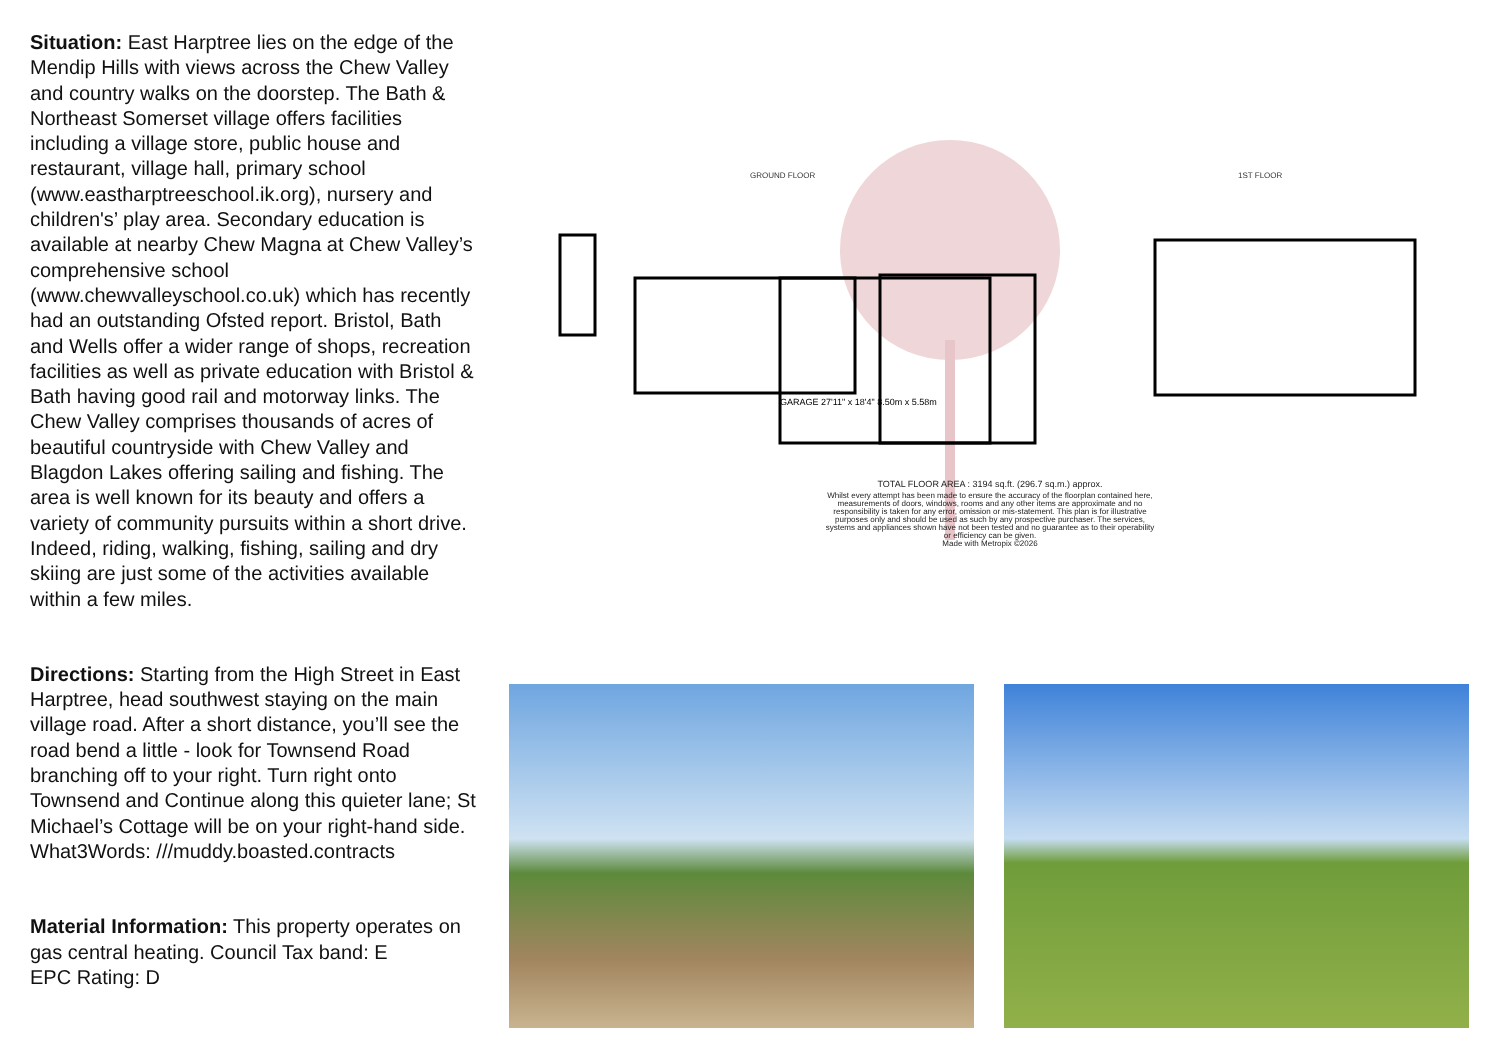Situation: East Harptree lies on the edge of the Mendip Hills with views across the Chew Valley and country walks on the doorstep. The Bath & Northeast Somerset village offers facilities including a village store, public house and restaurant, village hall, primary school (www.eastharptreeschool.ik.org), nursery and children's’ play area. Secondary education is available at nearby Chew Magna at Chew Valley’s comprehensive school (www.chewvalleyschool.co.uk) which has recently had an outstanding Ofsted report. Bristol, Bath and Wells offer a wider range of shops, recreation facilities as well as private education with Bristol & Bath having good rail and motorway links. The Chew Valley comprises thousands of acres of beautiful countryside with Chew Valley and Blagdon Lakes offering sailing and fishing. The area is well known for its beauty and offers a variety of community pursuits within a short drive. Indeed, riding, walking, fishing, sailing and dry skiing are just some of the activities available within a few miles.
Directions: Starting from the High Street in East Harptree, head southwest staying on the main village road. After a short distance, you’ll see the road bend a little - look for Townsend Road branching off to your right. Turn right onto Townsend and Continue along this quieter lane; St Michael’s Cottage will be on your right-hand side.
What3Words: ///muddy.boasted.contracts
Material Information: This property operates on gas central heating. Council Tax band: E
EPC Rating: D
GARAGE 27'11" x 18'4" 8.50m x 5.58m
GROUND FLOOR 1ST FLOOR
TOTAL FLOOR AREA : 3194 sq.ft. (296.7 sq.m.) approx.
Whilst every attempt has been made to ensure the accuracy of the floorplan contained here, measurements of doors, windows, rooms and any other items are approximate and no responsibility is taken for any error, omission or mis-statement. This plan is for illustrative purposes only and should be used as such by any prospective purchaser. The services, systems and appliances shown have not been tested and no guarantee as to their operability or efficiency can be given.
Made with Metropix ©2026